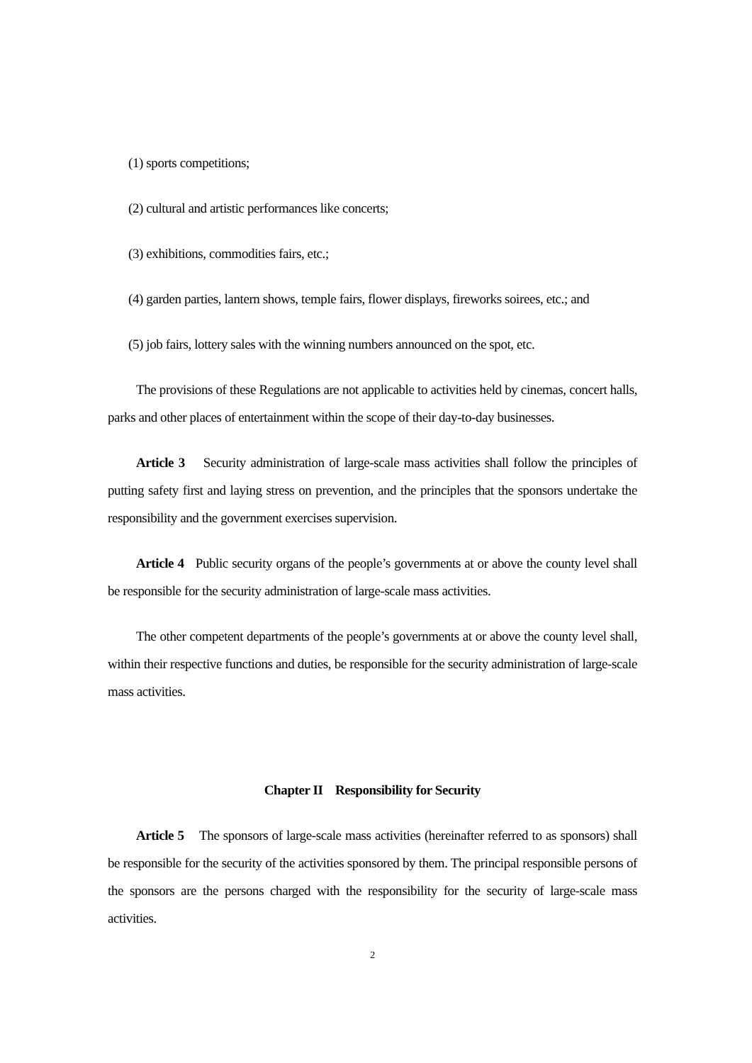(1) sports competitions;
(2) cultural and artistic performances like concerts;
(3) exhibitions, commodities fairs, etc.;
(4) garden parties, lantern shows, temple fairs, flower displays, fireworks soirees, etc.; and
(5) job fairs, lottery sales with the winning numbers announced on the spot, etc.
The provisions of these Regulations are not applicable to activities held by cinemas, concert halls, parks and other places of entertainment within the scope of their day-to-day businesses.
Article 3 Security administration of large-scale mass activities shall follow the principles of putting safety first and laying stress on prevention, and the principles that the sponsors undertake the responsibility and the government exercises supervision.
Article 4 Public security organs of the people’s governments at or above the county level shall be responsible for the security administration of large-scale mass activities.
The other competent departments of the people’s governments at or above the county level shall, within their respective functions and duties, be responsible for the security administration of large-scale mass activities.
Chapter II Responsibility for Security
Article 5 The sponsors of large-scale mass activities (hereinafter referred to as sponsors) shall be responsible for the security of the activities sponsored by them. The principal responsible persons of the sponsors are the persons charged with the responsibility for the security of large-scale mass activities.
2